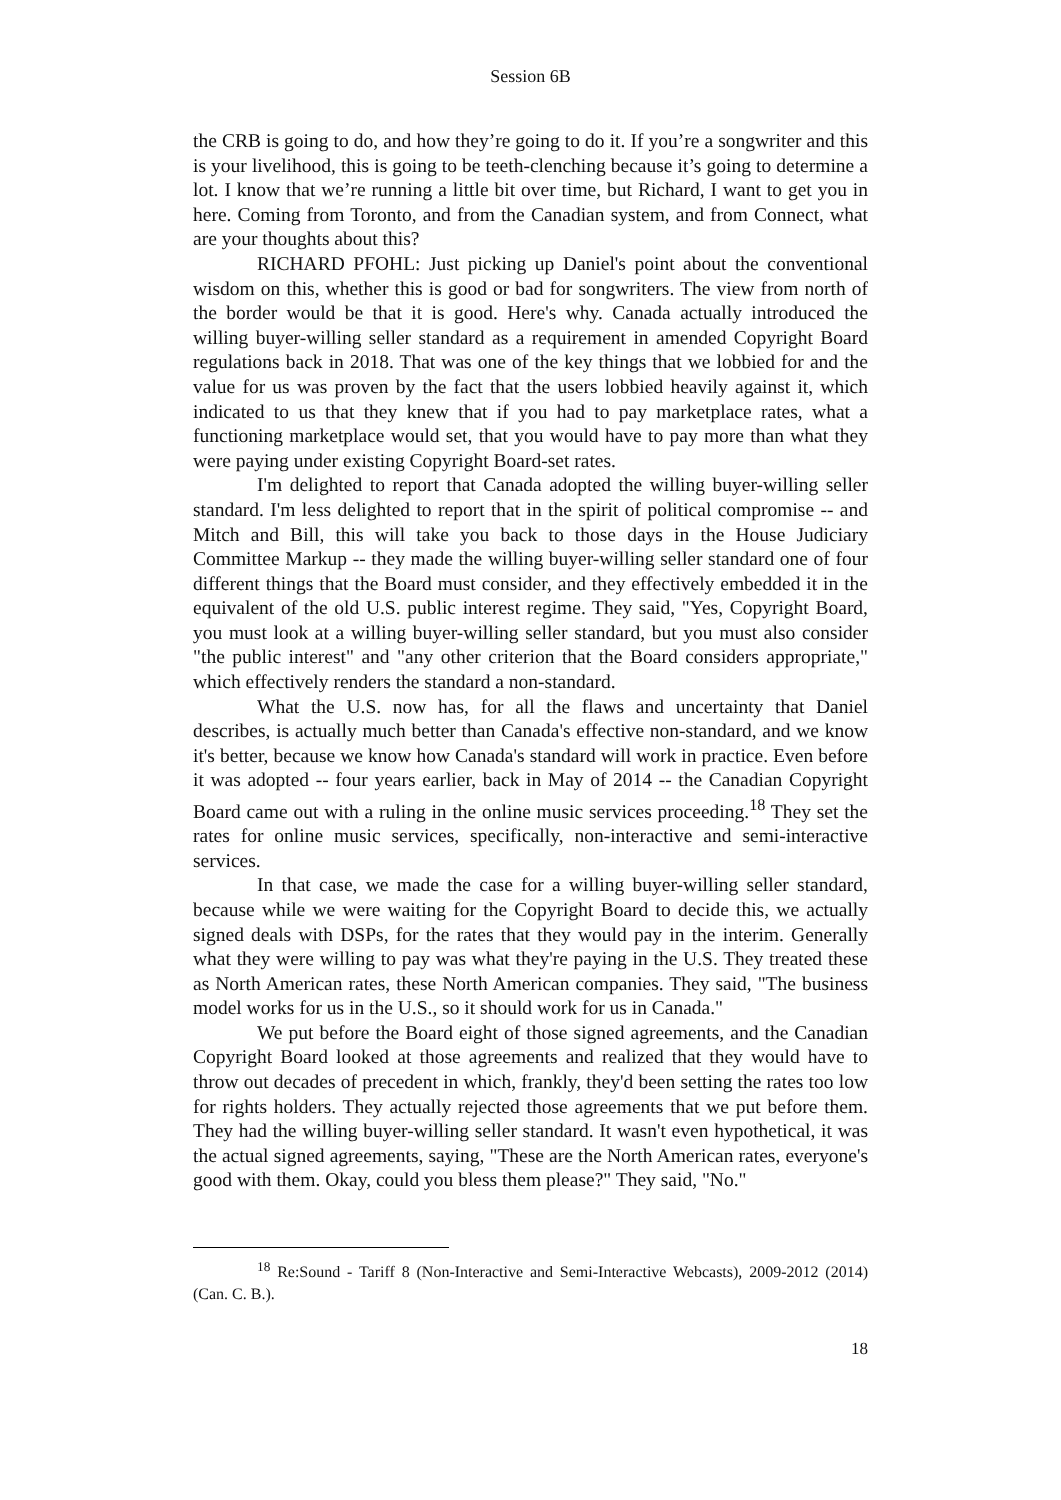Session 6B
the CRB is going to do, and how they’re going to do it. If you’re a songwriter and this is your livelihood, this is going to be teeth-clenching because it’s going to determine a lot. I know that we’re running a little bit over time, but Richard, I want to get you in here. Coming from Toronto, and from the Canadian system, and from Connect, what are your thoughts about this?
RICHARD PFOHL: Just picking up Daniel's point about the conventional wisdom on this, whether this is good or bad for songwriters. The view from north of the border would be that it is good. Here's why. Canada actually introduced the willing buyer-willing seller standard as a requirement in amended Copyright Board regulations back in 2018. That was one of the key things that we lobbied for and the value for us was proven by the fact that the users lobbied heavily against it, which indicated to us that they knew that if you had to pay marketplace rates, what a functioning marketplace would set, that you would have to pay more than what they were paying under existing Copyright Board-set rates.
I'm delighted to report that Canada adopted the willing buyer-willing seller standard. I'm less delighted to report that in the spirit of political compromise -- and Mitch and Bill, this will take you back to those days in the House Judiciary Committee Markup -- they made the willing buyer-willing seller standard one of four different things that the Board must consider, and they effectively embedded it in the equivalent of the old U.S. public interest regime. They said, "Yes, Copyright Board, you must look at a willing buyer-willing seller standard, but you must also consider "the public interest" and "any other criterion that the Board considers appropriate," which effectively renders the standard a non-standard.
What the U.S. now has, for all the flaws and uncertainty that Daniel describes, is actually much better than Canada's effective non-standard, and we know it's better, because we know how Canada's standard will work in practice. Even before it was adopted -- four years earlier, back in May of 2014 -- the Canadian Copyright Board came out with a ruling in the online music services proceeding.<sup>18</sup> They set the rates for online music services, specifically, non-interactive and semi-interactive services.
In that case, we made the case for a willing buyer-willing seller standard, because while we were waiting for the Copyright Board to decide this, we actually signed deals with DSPs, for the rates that they would pay in the interim. Generally what they were willing to pay was what they're paying in the U.S. They treated these as North American rates, these North American companies. They said, "The business model works for us in the U.S., so it should work for us in Canada."
We put before the Board eight of those signed agreements, and the Canadian Copyright Board looked at those agreements and realized that they would have to throw out decades of precedent in which, frankly, they'd been setting the rates too low for rights holders. They actually rejected those agreements that we put before them. They had the willing buyer-willing seller standard. It wasn't even hypothetical, it was the actual signed agreements, saying, "These are the North American rates, everyone's good with them. Okay, could you bless them please?" They said, "No."
<sup>18</sup> Re:Sound - Tariff 8 (Non-Interactive and Semi-Interactive Webcasts), 2009-2012 (2014) (Can. C. B.).
18